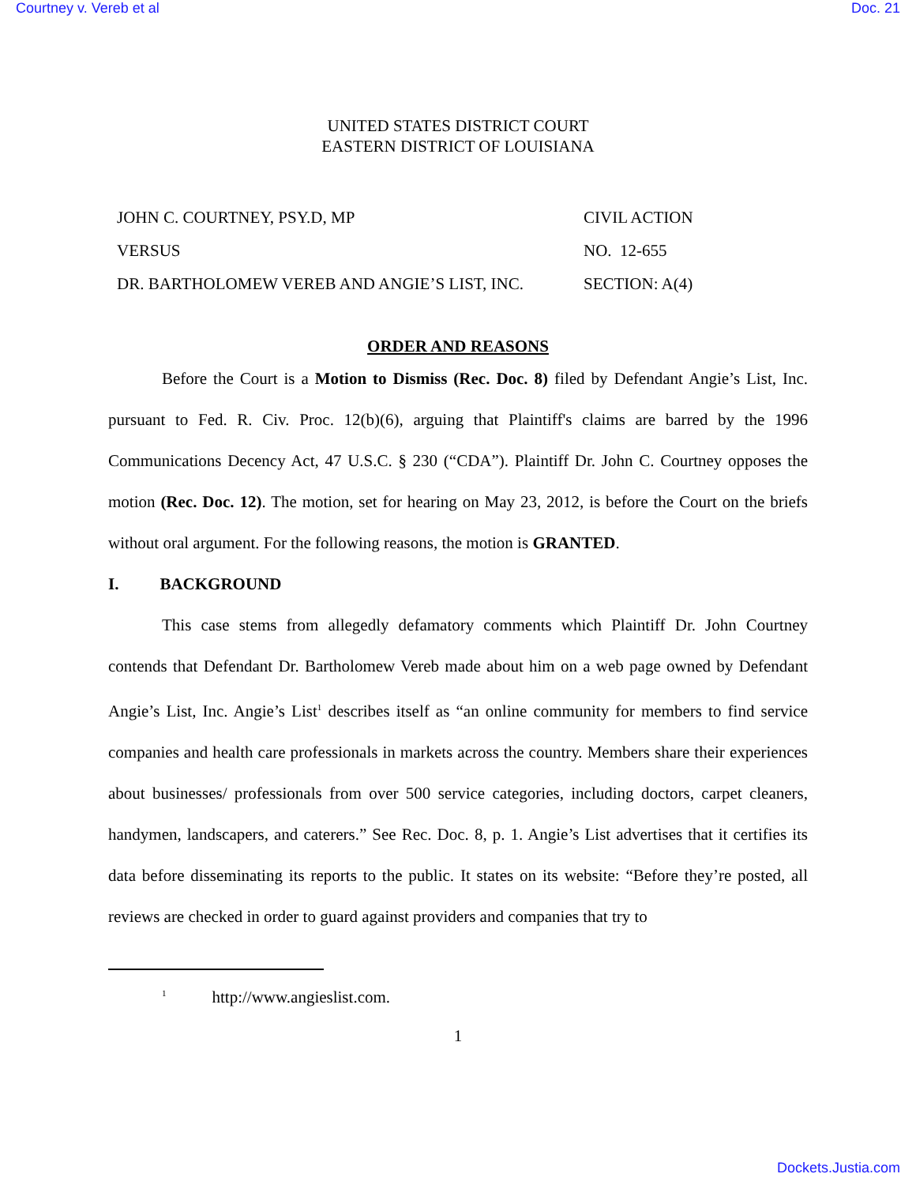Courtney v. Vereb et al Doc. 21
UNITED STATES DISTRICT COURT
EASTERN DISTRICT OF LOUISIANA
JOHN C. COURTNEY, PSY.D, MP
VERSUS
DR. BARTHOLOMEW VEREB AND ANGIE’S LIST, INC.
CIVIL ACTION
NO. 12-655
SECTION: A(4)
ORDER AND REASONS
Before the Court is a Motion to Dismiss (Rec. Doc. 8) filed by Defendant Angie’s List, Inc. pursuant to Fed. R. Civ. Proc. 12(b)(6), arguing that Plaintiff's claims are barred by the 1996 Communications Decency Act, 47 U.S.C. § 230 (“CDA”). Plaintiff Dr. John C. Courtney opposes the motion (Rec. Doc. 12). The motion, set for hearing on May 23, 2012, is before the Court on the briefs without oral argument. For the following reasons, the motion is GRANTED.
I. BACKGROUND
This case stems from allegedly defamatory comments which Plaintiff Dr. John Courtney contends that Defendant Dr. Bartholomew Vereb made about him on a web page owned by Defendant Angie’s List, Inc. Angie’s List<sup>1</sup> describes itself as “an online community for members to find service companies and health care professionals in markets across the country. Members share their experiences about businesses/ professionals from over 500 service categories, including doctors, carpet cleaners, handymen, landscapers, and caterers.” See Rec. Doc. 8, p. 1. Angie’s List advertises that it certifies its data before disseminating its reports to the public. It states on its website: “Before they’re posted, all reviews are checked in order to guard against providers and companies that try to
<sup>1</sup> http://www.angieslist.com.
1
Dockets.Justia.com